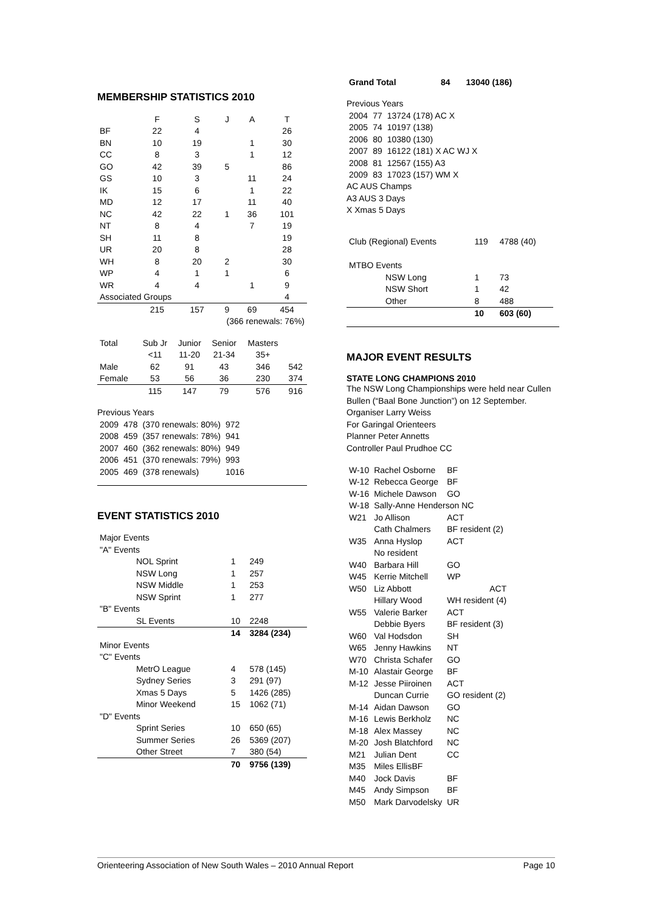MEMBERSHIP STATISTICS 2010
| | F | S | J | A | T |
| BF | 22 | 4 | | | 26 |
| BN | 10 | 19 | | 1 | 30 |
| CC | 8 | 3 | | 1 | 12 |
| GO | 42 | 39 | 5 | | 86 |
| GS | 10 | 3 | | 11 | 24 |
| IK | 15 | 6 | | 1 | 22 |
| MD | 12 | 17 | | 11 | 40 |
| NC | 42 | 22 | 1 | 36 | 101 |
| NT | 8 | 4 | | 7 | 19 |
| SH | 11 | 8 | | | 19 |
| UR | 20 | 8 | | | 28 |
| WH | 8 | 20 | 2 | | 30 |
| WP | 4 | 1 | 1 | | 6 |
| WR | 4 | 4 | | 1 | 9 |
| Associated Groups | | | | | 4 |
| | 215 | 157 | 9 | 69 | 454 |
| (366 renewals: 76%) | | | | | |
| Total | Sub Jr | Junior | Senior | Masters | |
| | <11 | 11-20 | 21-34 | 35+ | |
| Male | 62 | 91 | 43 | 346 | 542 |
| Female | 53 | 56 | 36 | 230 | 374 |
| | 115 | 147 | 79 | 576 | 916 |
Previous Years
| 2009 | 478 | (370 renewals: 80%) | 972 |
| 2008 | 459 | (357 renewals: 78%) | 941 |
| 2007 | 460 | (362 renewals: 80%) | 949 |
| 2006 | 451 | (370 renewals: 79%) | 993 |
| 2005 | 469 | (378 renewals) | 1016 |
EVENT STATISTICS 2010
| Major Events | | |
| "A" Events | | |
| NOL Sprint | 1 | 249 |
| NSW Long | 1 | 257 |
| NSW Middle | 1 | 253 |
| NSW Sprint | 1 | 277 |
| "B" Events | | |
| SL Events | 10 | 2248 |
| | 14 | 3284 (234) |
| Minor Events | | |
| "C" Events | | |
| MetrO League | 4 | 578 (145) |
| Sydney Series | 3 | 291 (97) |
| Xmas 5 Days | 5 | 1426 (285) |
| Minor Weekend | 15 | 1062 (71) |
| "D" Events | | |
| Sprint Series | 10 | 650 (65) |
| Summer Series | 26 | 5369 (207) |
| Other Street | 7 | 380 (54) |
| | 70 | 9756 (139) |
| Grand Total | 84 | 13040 (186) |
Previous Years
| 2004 | 77 | 13724 (178) AC X |
| 2005 | 74 | 10197 (138) |
| 2006 | 80 | 10380 (130) |
| 2007 | 89 | 16122 (181) X AC WJ X |
| 2008 | 81 | 12567 (155) A3 |
| 2009 | 83 | 17023 (157) WM X |
AC AUS Champs
A3 AUS 3 Days
X Xmas 5 Days
| Club (Regional) Events | 119 | 4788 (40) |
| MTBO Events | | |
| NSW Long | 1 | 73 |
| NSW Short | 1 | 42 |
| Other | 8 | 488 |
| | 10 | 603 (60) |
MAJOR EVENT RESULTS
STATE LONG CHAMPIONS 2010
The NSW Long Championships were held near Cullen Bullen (“Baal Bone Junction”) on 12 September.
Organiser Larry Weiss
For Garingal Orienteers
Planner Peter Annetts
Controller Paul Prudhoe CC
| W-10 | Rachel Osborne | BF |
| W-12 | Rebecca George | BF |
| W-16 | Michele Dawson | GO |
| W-18 | Sally-Anne Henderson NC | |
| W21 | Jo Allison | ACT |
| | Cath Chalmers | BF resident (2) |
| W35 | Anna Hyslop | ACT |
| | No resident | |
| W40 | Barbara Hill | GO |
| W45 | Kerrie Mitchell | WP |
| W50 | Liz Abbott | ACT |
| | Hillary Wood | WH resident (4) |
| W55 | Valerie Barker | ACT |
| | Debbie Byers | BF resident (3) |
| W60 | Val Hodsdon | SH |
| W65 | Jenny Hawkins | NT |
| W70 | Christa Schafer | GO |
| M-10 | Alastair George | BF |
| M-12 | Jesse Piiroinen | ACT |
| | Duncan Currie | GO resident (2) |
| M-14 | Aidan Dawson | GO |
| M-16 | Lewis Berkholz | NC |
| M-18 | Alex Massey | NC |
| M-20 | Josh Blatchford | NC |
| M21 | Julian Dent | CC |
| M35 | Miles EllisBF | |
| M40 | Jock Davis | BF |
| M45 | Andy Simpson | BF |
| M50 | Mark Darvodelsky | UR |
Orienteering Association of New South Wales – 2010 Annual Report Page 10